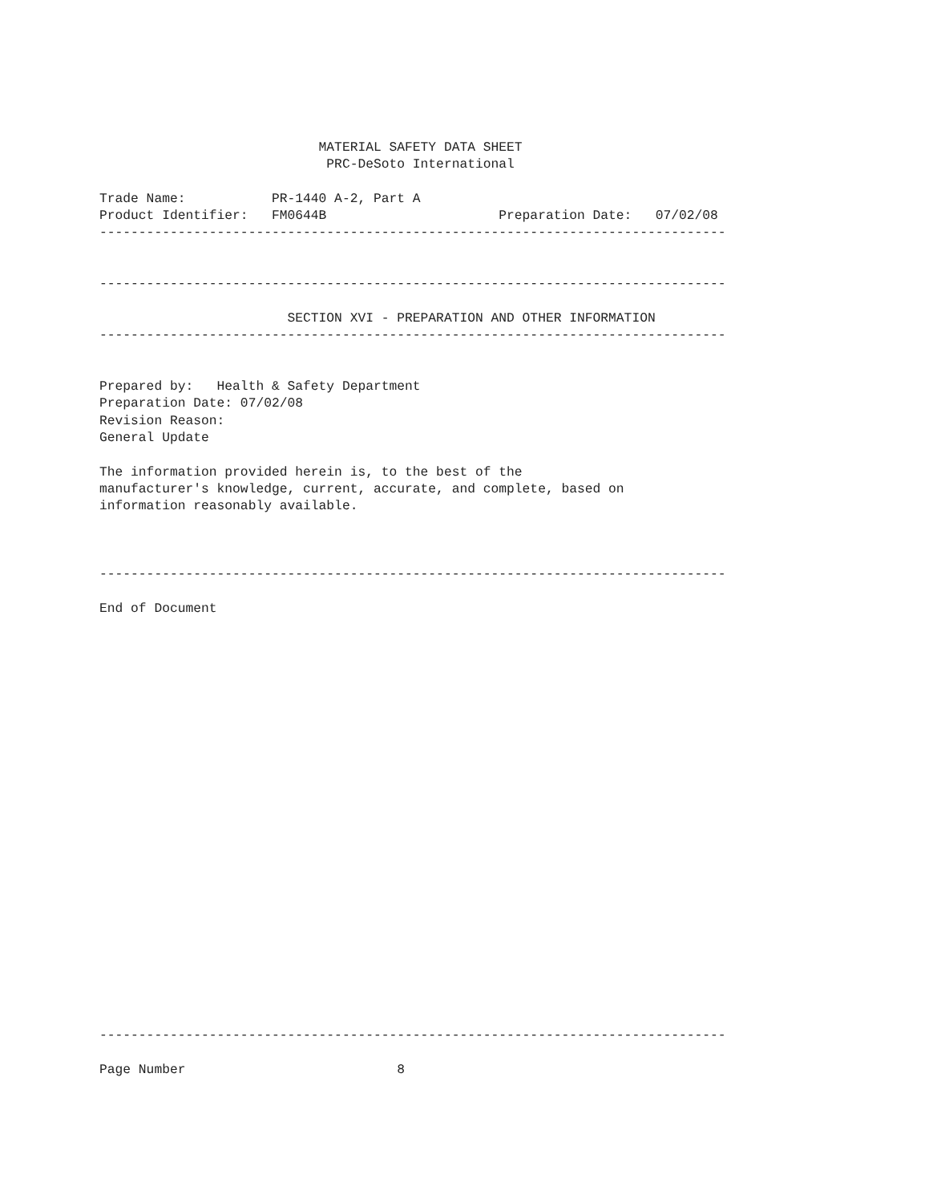MATERIAL SAFETY DATA SHEET
                             PRC-DeSoto International

Trade Name:           PR-1440 A-2, Part A
Product Identifier:   FM0644B                      Preparation Date:   07/02/08
--------------------------------------------------------------------------------


--------------------------------------------------------------------------------

                        SECTION XVI - PREPARATION AND OTHER INFORMATION
--------------------------------------------------------------------------------


Prepared by:   Health & Safety Department
Preparation Date: 07/02/08
Revision Reason:
General Update

The information provided herein is, to the best of the
manufacturer's knowledge, current, accurate, and complete, based on
information reasonably available.



--------------------------------------------------------------------------------

End of Document
























--------------------------------------------------------------------------------

Page Number                           8